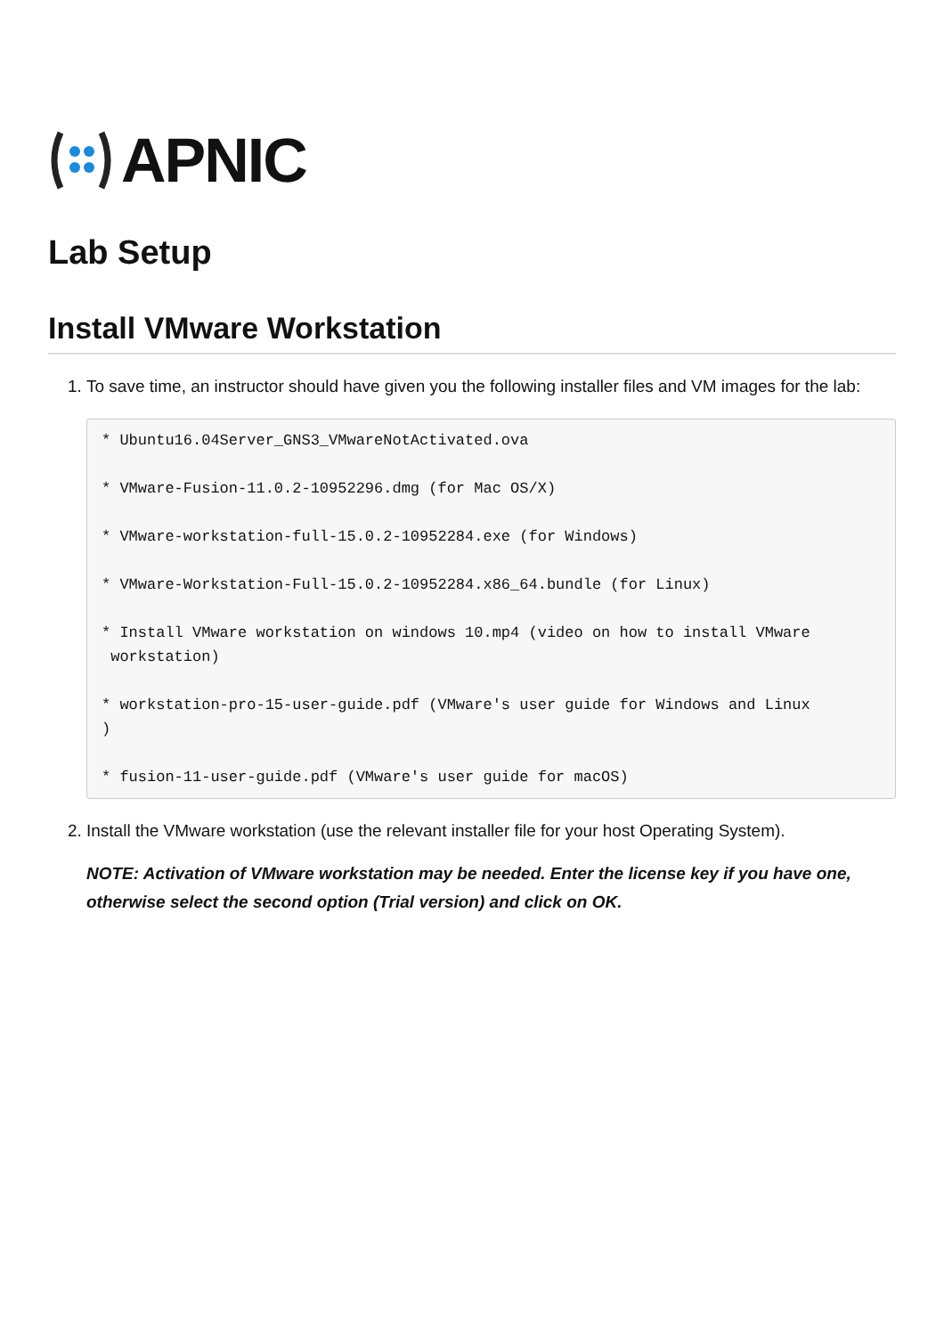APNIC
Lab Setup
Install VMware Workstation
1. To save time, an instructor should have given you the following installer files and VM images for the lab:
* Ubuntu16.04Server_GNS3_VMwareNotActivated.ova

* VMware-Fusion-11.0.2-10952296.dmg (for Mac OS/X)

* VMware-workstation-full-15.0.2-10952284.exe (for Windows)

* VMware-Workstation-Full-15.0.2-10952284.x86_64.bundle (for Linux)

* Install VMware workstation on windows 10.mp4 (video on how to install VMware
 workstation)

* workstation-pro-15-user-guide.pdf (VMware's user guide for Windows and Linux
)

* fusion-11-user-guide.pdf (VMware's user guide for macOS)
2. Install the VMware workstation (use the relevant installer file for your host Operating System).
NOTE: Activation of VMware workstation may be needed. Enter the license key if you have one, otherwise select the second option (Trial version) and click on OK.